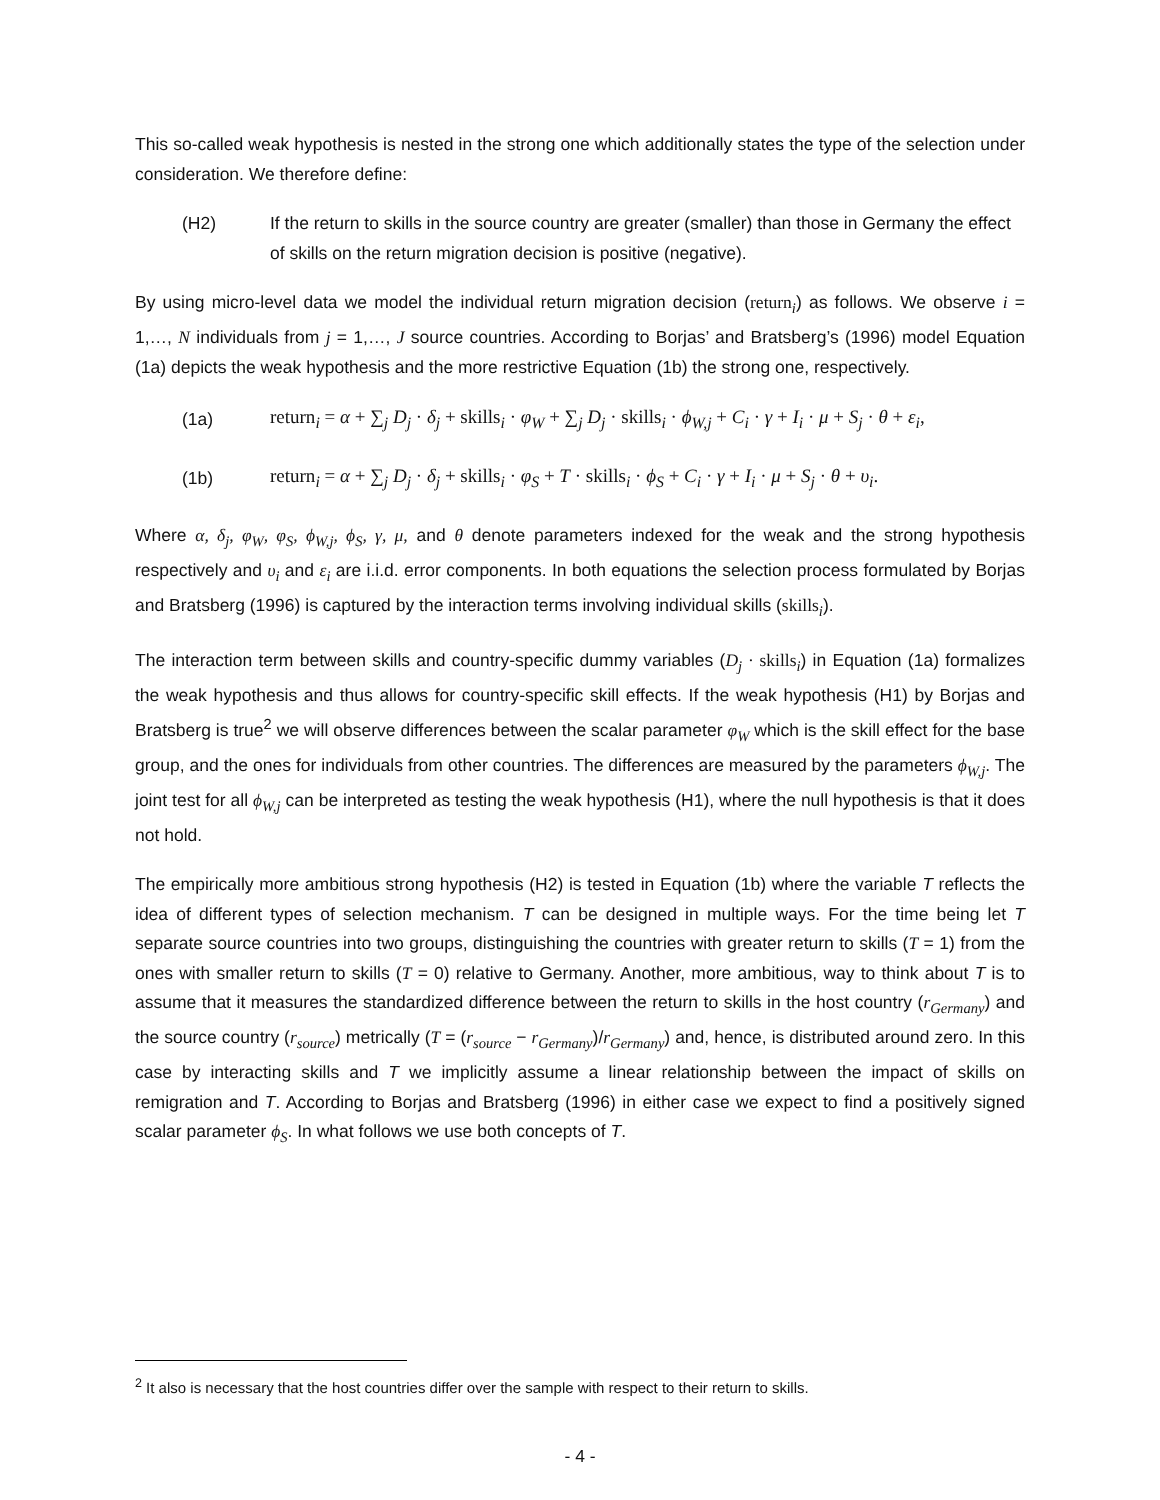This so-called weak hypothesis is nested in the strong one which additionally states the type of the selection under consideration. We therefore define:
(H2) If the return to skills in the source country are greater (smaller) than those in Germany the effect of skills on the return migration decision is positive (negative).
By using micro-level data we model the individual return migration decision (return<sub>i</sub>) as follows. We observe i = 1,…, N individuals from j = 1,…, J source countries. According to Borjas’ and Bratsberg’s (1996) model Equation (1a) depicts the weak hypothesis and the more restrictive Equation (1b) the strong one, respectively.
(1a)
return<sub>i</sub> = α + ∑<sub>j</sub> D<sub>j</sub> · δ<sub>j</sub> + skills<sub>i</sub> · φ<sub>W</sub> + ∑<sub>j</sub> D<sub>j</sub> · skills<sub>i</sub> · ϕ<sub>W,j</sub> + C<sub>i</sub> · γ + I<sub>i</sub> · μ + S<sub>j</sub> · θ + ε<sub>i</sub>,
(1b)
return<sub>i</sub> = α + ∑<sub>j</sub> D<sub>j</sub> · δ<sub>j</sub> + skills<sub>i</sub> · φ<sub>S</sub> + T · skills<sub>i</sub> · ϕ<sub>S</sub> + C<sub>i</sub> · γ + I<sub>i</sub> · μ + S<sub>j</sub> · θ + υ<sub>i</sub>.
Where α, δ<sub>j</sub>, φ<sub>W</sub>, φ<sub>S</sub>, ϕ<sub>W,j</sub>, ϕ<sub>S</sub>, γ, μ, and θ denote parameters indexed for the weak and the strong hypothesis respectively and υ<sub>i</sub> and ε<sub>i</sub> are i.i.d. error components. In both equations the selection process formulated by Borjas and Bratsberg (1996) is captured by the interaction terms involving individual skills (skills<sub>i</sub>).
The interaction term between skills and country-specific dummy variables (D<sub>j</sub> · skills<sub>i</sub>) in Equation (1a) formalizes the weak hypothesis and thus allows for country-specific skill effects. If the weak hypothesis (H1) by Borjas and Bratsberg is true<sup>2</sup> we will observe differences between the scalar parameter φ<sub>W</sub> which is the skill effect for the base group, and the ones for individuals from other countries. The differences are measured by the parameters ϕ<sub>W,j</sub>. The joint test for all ϕ<sub>W,j</sub> can be interpreted as testing the weak hypothesis (H1), where the null hypothesis is that it does not hold.
The empirically more ambitious strong hypothesis (H2) is tested in Equation (1b) where the variable T reflects the idea of different types of selection mechanism. T can be designed in multiple ways. For the time being let T separate source countries into two groups, distinguishing the countries with greater return to skills (T = 1) from the ones with smaller return to skills (T = 0) relative to Germany. Another, more ambitious, way to think about T is to assume that it measures the standardized difference between the return to skills in the host country (r<sub>Germany</sub>) and the source country (r<sub>source</sub>) metrically (T = (r<sub>source</sub> − r<sub>Germany</sub>)/r<sub>Germany</sub>) and, hence, is distributed around zero. In this case by interacting skills and T we implicitly assume a linear relationship between the impact of skills on remigration and T. According to Borjas and Bratsberg (1996) in either case we expect to find a positively signed scalar parameter ϕ<sub>S</sub>. In what follows we use both concepts of T.
<sup>2</sup> It also is necessary that the host countries differ over the sample with respect to their return to skills.
- 4 -